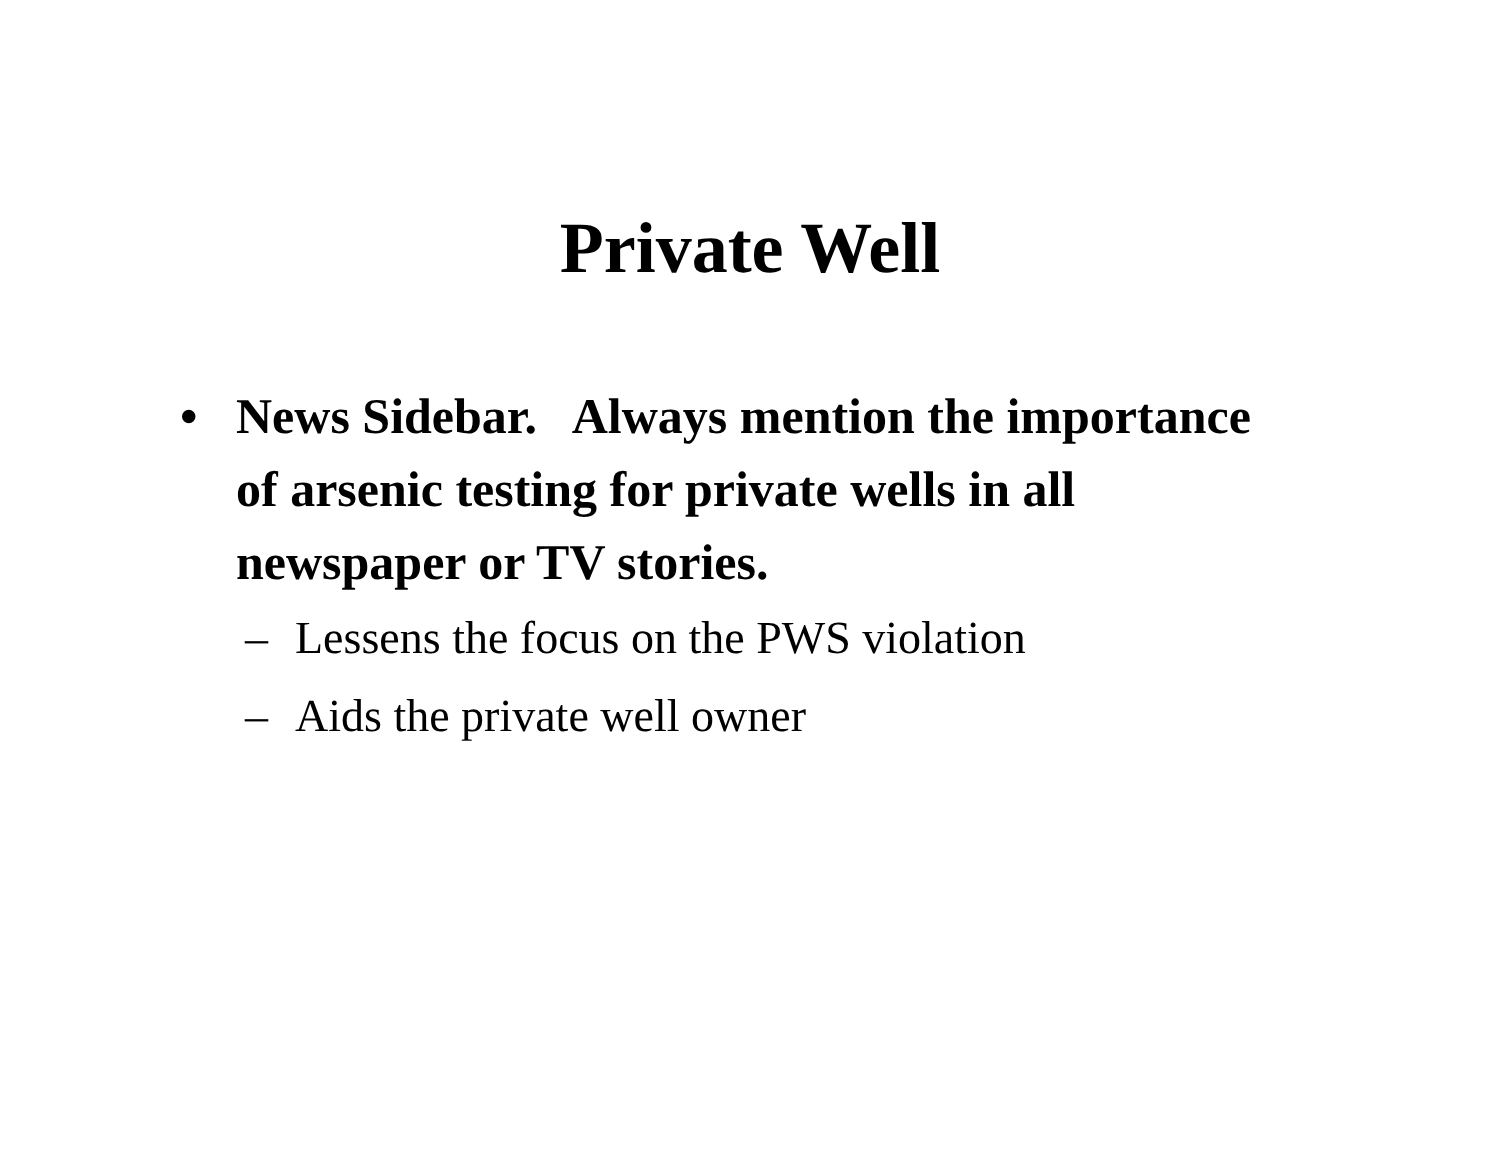Private Well
• News Sidebar. Always mention the importance of arsenic testing for private wells in all newspaper or TV stories.
– Lessens the focus on the PWS violation
– Aids the private well owner